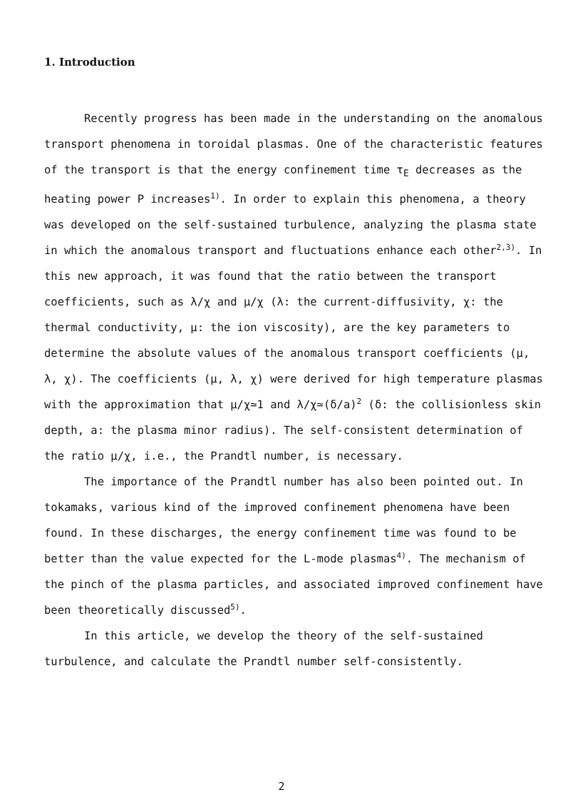1. Introduction
Recently progress has been made in the understanding on the anomalous transport phenomena in toroidal plasmas. One of the characteristic features of the transport is that the energy confinement time τ<sub>E</sub> decreases as the heating power P increases<sup>1)</sup>. In order to explain this phenomena, a theory was developed on the self-sustained turbulence, analyzing the plasma state in which the anomalous transport and fluctuations enhance each other<sup>2,3)</sup>. In this new approach, it was found that the ratio between the transport coefficients, such as λ/χ and μ/χ (λ: the current-diffusivity, χ: the thermal conductivity, μ: the ion viscosity), are the key parameters to determine the absolute values of the anomalous transport coefficients (μ, λ, χ). The coefficients (μ, λ, χ) were derived for high temperature plasmas with the approximation that μ/χ≃1 and λ/χ≃(δ/a)<sup>2</sup> (δ: the collisionless skin depth, a: the plasma minor radius). The self-consistent determination of the ratio μ/χ, i.e., the Prandtl number, is necessary.
The importance of the Prandtl number has also been pointed out. In tokamaks, various kind of the improved confinement phenomena have been found. In these discharges, the energy confinement time was found to be better than the value expected for the L-mode plasmas<sup>4)</sup>. The mechanism of the pinch of the plasma particles, and associated improved confinement have been theoretically discussed<sup>5)</sup>.
In this article, we develop the theory of the self-sustained turbulence, and calculate the Prandtl number self-consistently.
2